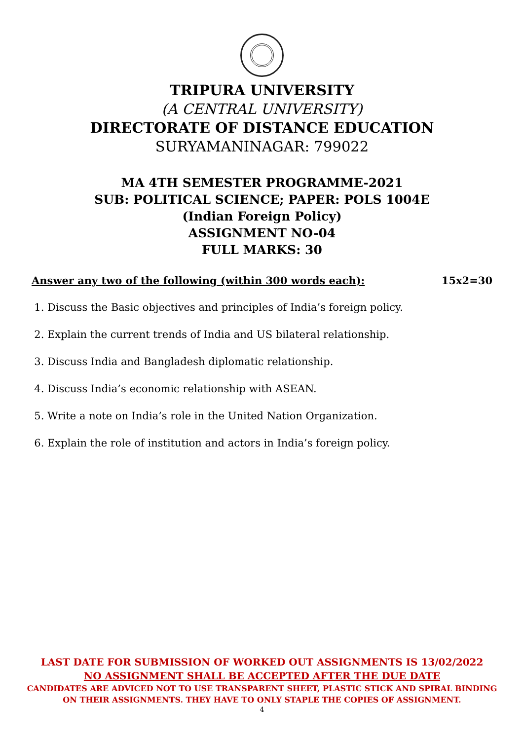TRIPURA UNIVERSITY
(A CENTRAL UNIVERSITY)
DIRECTORATE OF DISTANCE EDUCATION
SURYAMANINAGAR: 799022
MA 4TH SEMESTER PROGRAMME-2021
SUB: POLITICAL SCIENCE; PAPER: POLS 1004E
(Indian Foreign Policy)
ASSIGNMENT NO-04
FULL MARKS: 30
Answer any two of the following (within 300 words each): 15x2=30
1. Discuss the Basic objectives and principles of India’s foreign policy.
2. Explain the current trends of India and US bilateral relationship.
3. Discuss India and Bangladesh diplomatic relationship.
4. Discuss India’s economic relationship with ASEAN.
5. Write a note on India’s role in the United Nation Organization.
6. Explain the role of institution and actors in India’s foreign policy.
LAST DATE FOR SUBMISSION OF WORKED OUT ASSIGNMENTS IS 13/02/2022
NO ASSIGNMENT SHALL BE ACCEPTED AFTER THE DUE DATE
CANDIDATES ARE ADVICED NOT TO USE TRANSPARENT SHEET, PLASTIC STICK AND SPIRAL BINDING
ON THEIR ASSIGNMENTS. THEY HAVE TO ONLY STAPLE THE COPIES OF ASSIGNMENT.
4